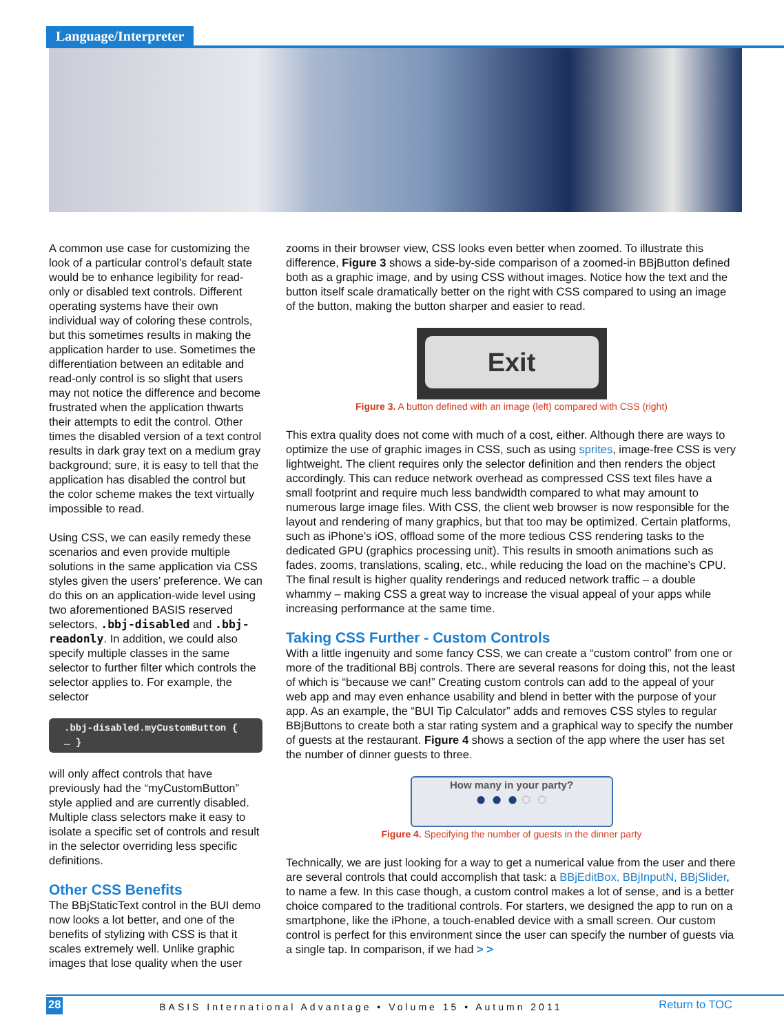Language/Interpreter
A common use case for customizing the look of a particular control’s default state would be to enhance legibility for read-only or disabled text controls. Different operating systems have their own individual way of coloring these controls, but this sometimes results in making the application harder to use. Sometimes the differentiation between an editable and read-only control is so slight that users may not notice the difference and become frustrated when the application thwarts their attempts to edit the control. Other times the disabled version of a text control results in dark gray text on a medium gray background; sure, it is easy to tell that the application has disabled the control but the color scheme makes the text virtually impossible to read.
Using CSS, we can easily remedy these scenarios and even provide multiple solutions in the same application via CSS styles given the users’ preference. We can do this on an application-wide level using two aforementioned BASIS reserved selectors, .bbj-disabled and .bbj-readonly. In addition, we could also specify multiple classes in the same selector to further filter which controls the selector applies to. For example, the selector
.bbj-disabled.myCustomButton { … }
will only affect controls that have previously had the “myCustomButton” style applied and are currently disabled. Multiple class selectors make it easy to isolate a specific set of controls and result in the selector overriding less specific definitions.
Other CSS Benefits
The BBjStaticText control in the BUI demo now looks a lot better, and one of the benefits of stylizing with CSS is that it scales extremely well. Unlike graphic images that lose quality when the user
zooms in their browser view, CSS looks even better when zoomed. To illustrate this difference, Figure 3 shows a side-by-side comparison of a zoomed-in BBjButton defined both as a graphic image, and by using CSS without images. Notice how the text and the button itself scale dramatically better on the right with CSS compared to using an image of the button, making the button sharper and easier to read.
Exit
Figure 3. A button defined with an image (left) compared with CSS (right)
This extra quality does not come with much of a cost, either. Although there are ways to optimize the use of graphic images in CSS, such as using sprites, image-free CSS is very lightweight. The client requires only the selector definition and then renders the object accordingly. This can reduce network overhead as compressed CSS text files have a small footprint and require much less bandwidth compared to what may amount to numerous large image files. With CSS, the client web browser is now responsible for the layout and rendering of many graphics, but that too may be optimized. Certain platforms, such as iPhone’s iOS, offload some of the more tedious CSS rendering tasks to the dedicated GPU (graphics processing unit). This results in smooth animations such as fades, zooms, translations, scaling, etc., while reducing the load on the machine’s CPU. The final result is higher quality renderings and reduced network traffic – a double whammy – making CSS a great way to increase the visual appeal of your apps while increasing performance at the same time.
Taking CSS Further - Custom Controls
With a little ingenuity and some fancy CSS, we can create a “custom control” from one or more of the traditional BBj controls. There are several reasons for doing this, not the least of which is “because we can!” Creating custom controls can add to the appeal of your web app and may even enhance usability and blend in better with the purpose of your app. As an example, the “BUI Tip Calculator” adds and removes CSS styles to regular BBjButtons to create both a star rating system and a graphical way to specify the number of guests at the restaurant. Figure 4 shows a section of the app where the user has set the number of dinner guests to three.
How many in your party?
● ● ● ○ ○
Figure 4. Specifying the number of guests in the dinner party
Technically, we are just looking for a way to get a numerical value from the user and there are several controls that could accomplish that task: a BBjEditBox, BBjInputN, BBjSlider, to name a few. In this case though, a custom control makes a lot of sense, and is a better choice compared to the traditional controls. For starters, we designed the app to run on a smartphone, like the iPhone, a touch-enabled device with a small screen. Our custom control is perfect for this environment since the user can specify the number of guests via a single tap. In comparison, if we had > >
28 BASIS International Advantage • Volume 15 • Autumn 2011 Return to TOC